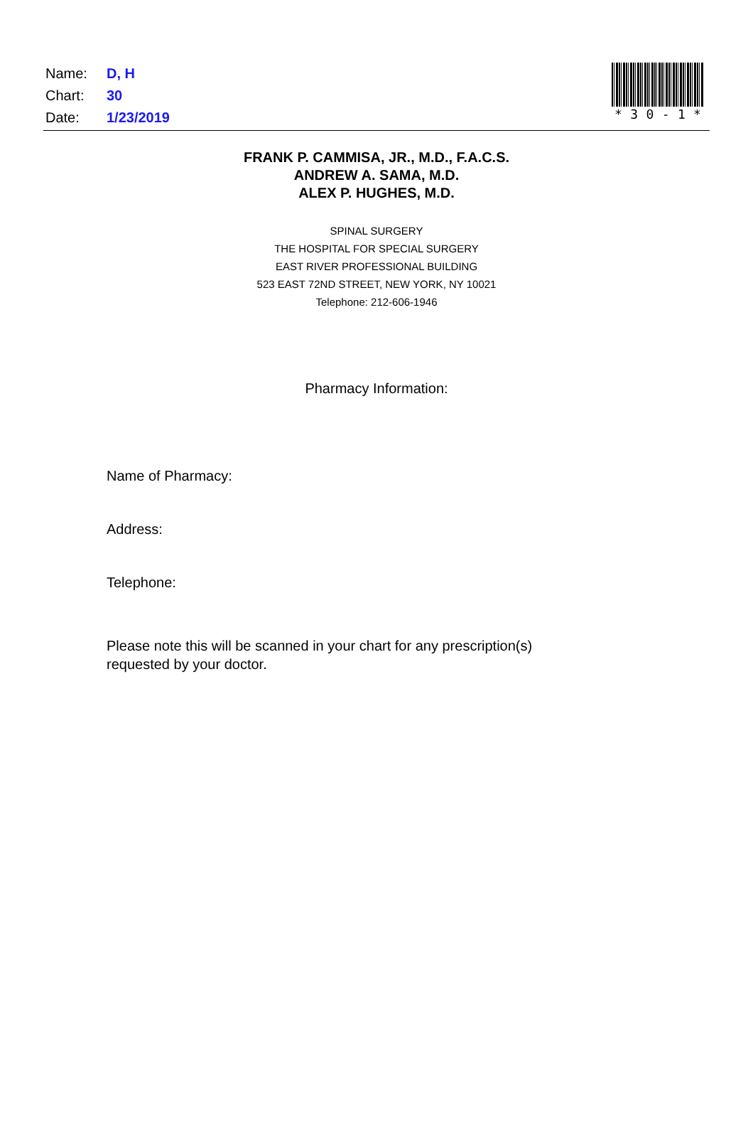Name: D, H
Chart: 30
Date: 1/23/2019
* 30 - 1 *
FRANK P. CAMMISA, JR., M.D., F.A.C.S.
ANDREW A. SAMA, M.D.
ALEX P. HUGHES, M.D.
SPINAL SURGERY
THE HOSPITAL FOR SPECIAL SURGERY
EAST RIVER PROFESSIONAL BUILDING
523 EAST 72ND STREET, NEW YORK, NY 10021
Telephone: 212-606-1946
Pharmacy Information:
Name of Pharmacy:
Address:
Telephone:
Please note this will be scanned in your chart for any prescription(s)
requested by your doctor.